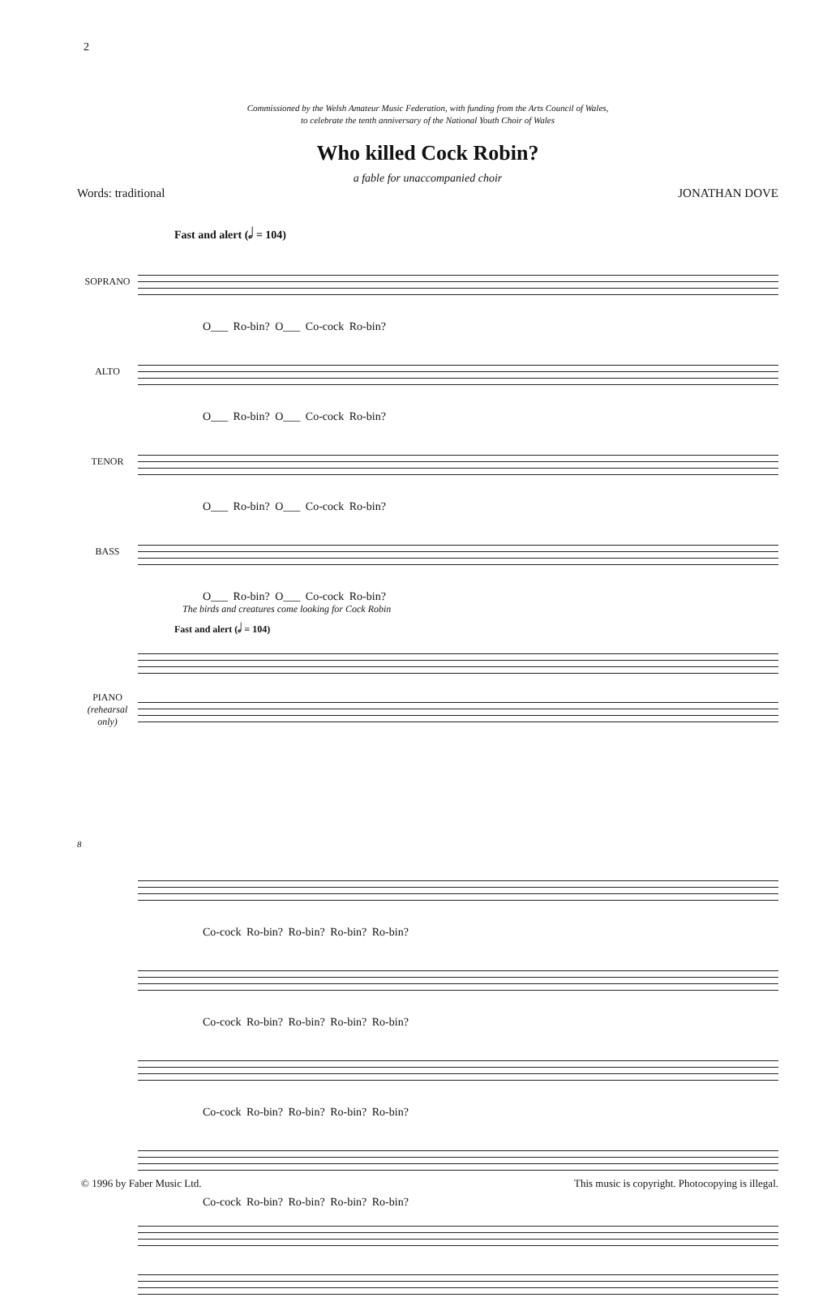2
Commissioned by the Welsh Amateur Music Federation, with funding from the Arts Council of Wales,
to celebrate the tenth anniversary of the National Youth Choir of Wales
Who killed Cock Robin?
a fable for unaccompanied choir
Words: traditional JONATHAN DOVE
Fast and alert (𝅗𝅥 = 104)
SOPRANO
O___ Ro-bin? O___ Co-cock Ro-bin?
ALTO
O___ Ro-bin? O___ Co-cock Ro-bin?
TENOR
O___ Ro-bin? O___ Co-cock Ro-bin?
BASS
O___ Ro-bin? O___ Co-cock Ro-bin?
The birds and creatures come looking for Cock Robin
Fast and alert (𝅗𝅥 = 104)
PIANO
(rehearsal only)
8
Co-cock Ro-bin? Ro-bin? Ro-bin? Ro-bin?
Co-cock Ro-bin? Ro-bin? Ro-bin? Ro-bin?
Co-cock Ro-bin? Ro-bin? Ro-bin? Ro-bin?
Co-cock Ro-bin? Ro-bin? Ro-bin? Ro-bin?
© 1996 by Faber Music Ltd. This music is copyright. Photocopying is illegal.